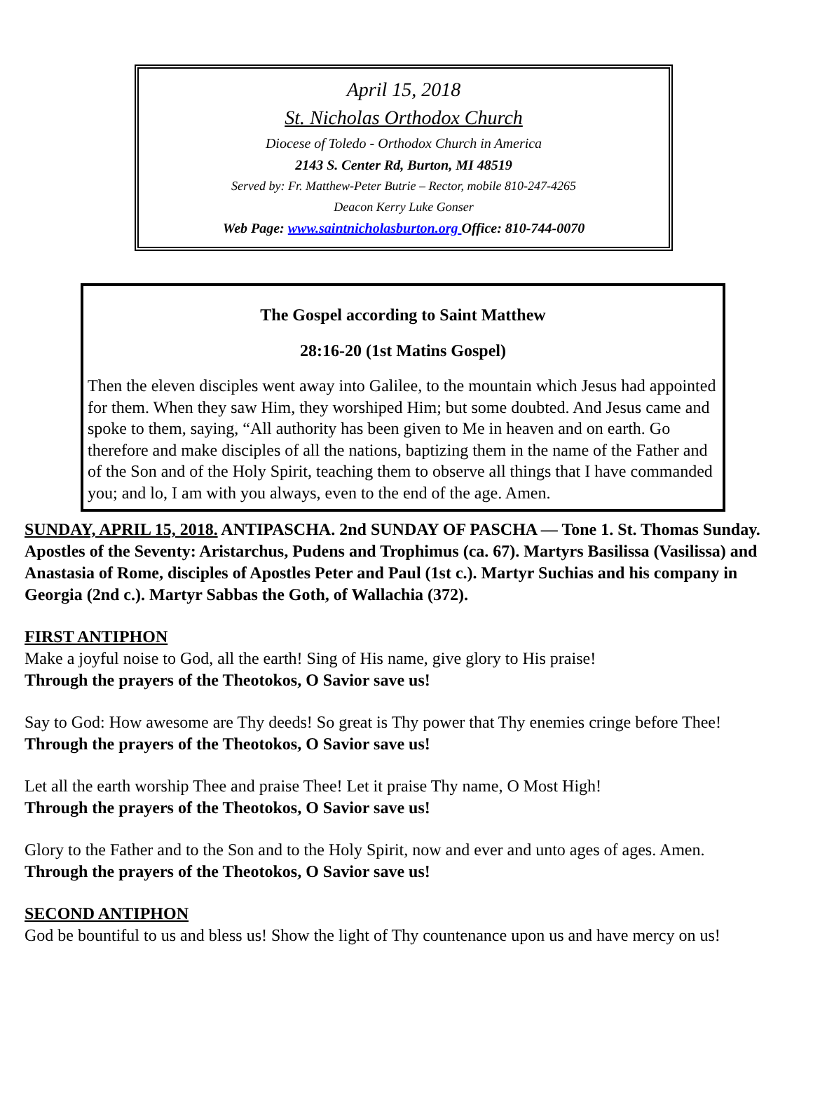April 15, 2018
St. Nicholas Orthodox Church
Diocese of Toledo - Orthodox Church in America
2143 S. Center Rd, Burton, MI 48519
Served by: Fr. Matthew-Peter Butrie – Rector, mobile 810-247-4265
Deacon Kerry Luke Gonser
Web Page: www.saintnicholasburton.org Office: 810-744-0070
The Gospel according to Saint Matthew
28:16-20 (1st Matins Gospel)
Then the eleven disciples went away into Galilee, to the mountain which Jesus had appointed for them. When they saw Him, they worshiped Him; but some doubted. And Jesus came and spoke to them, saying, “All authority has been given to Me in heaven and on earth. Go therefore and make disciples of all the nations, baptizing them in the name of the Father and of the Son and of the Holy Spirit, teaching them to observe all things that I have commanded you; and lo, I am with you always, even to the end of the age. Amen.
SUNDAY, APRIL 15, 2018. ANTIPASCHA. 2nd SUNDAY OF PASCHA — Tone 1. St. Thomas Sunday. Apostles of the Seventy: Aristarchus, Pudens and Trophimus (ca. 67). Martyrs Basilissa (Vasilissa) and Anastasia of Rome, disciples of Apostles Peter and Paul (1st c.). Martyr Suchias and his company in Georgia (2nd c.). Martyr Sabbas the Goth, of Wallachia (372).
FIRST ANTIPHON
Make a joyful noise to God, all the earth! Sing of His name, give glory to His praise!
Through the prayers of the Theotokos, O Savior save us!
Say to God: How awesome are Thy deeds! So great is Thy power that Thy enemies cringe before Thee!
Through the prayers of the Theotokos, O Savior save us!
Let all the earth worship Thee and praise Thee! Let it praise Thy name, O Most High!
Through the prayers of the Theotokos, O Savior save us!
Glory to the Father and to the Son and to the Holy Spirit, now and ever and unto ages of ages. Amen.
Through the prayers of the Theotokos, O Savior save us!
SECOND ANTIPHON
God be bountiful to us and bless us! Show the light of Thy countenance upon us and have mercy on us!